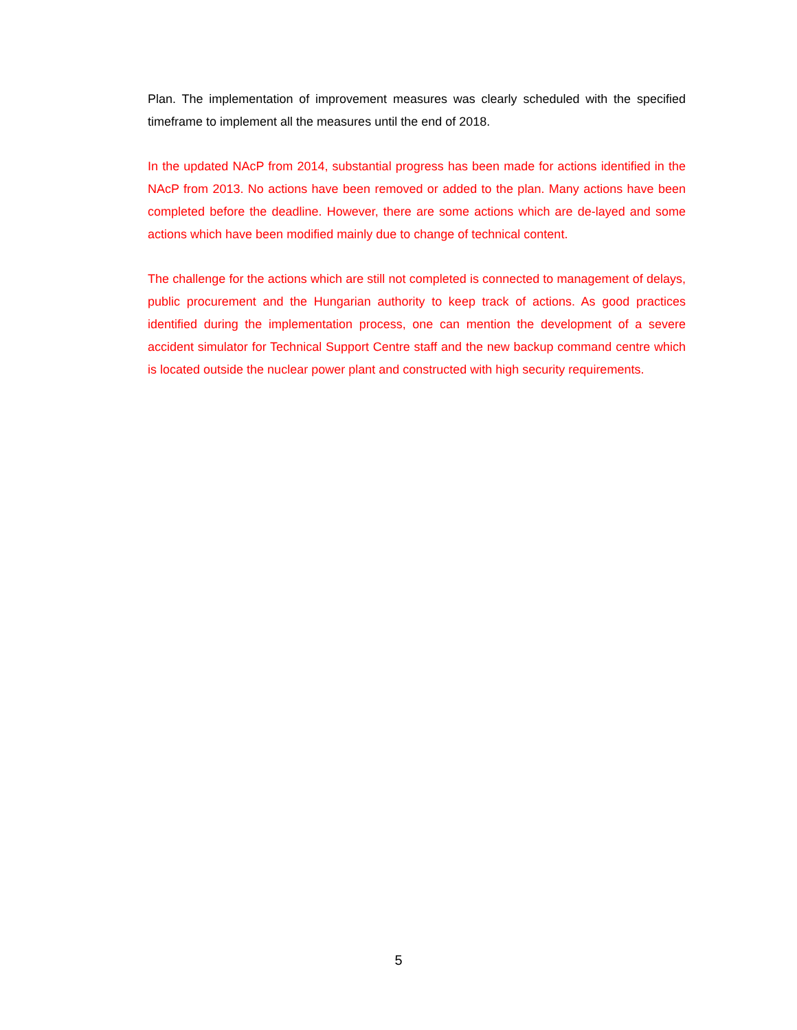Plan. The implementation of improvement measures was clearly scheduled with the specified timeframe to implement all the measures until the end of 2018.
In the updated NAcP from 2014, substantial progress has been made for actions identified in the NAcP from 2013. No actions have been removed or added to the plan. Many actions have been completed before the deadline. However, there are some actions which are de-layed and some actions which have been modified mainly due to change of technical content.
The challenge for the actions which are still not completed is connected to management of delays, public procurement and the Hungarian authority to keep track of actions. As good practices identified during the implementation process, one can mention the development of a severe accident simulator for Technical Support Centre staff and the new backup command centre which is located outside the nuclear power plant and constructed with high security requirements.
5